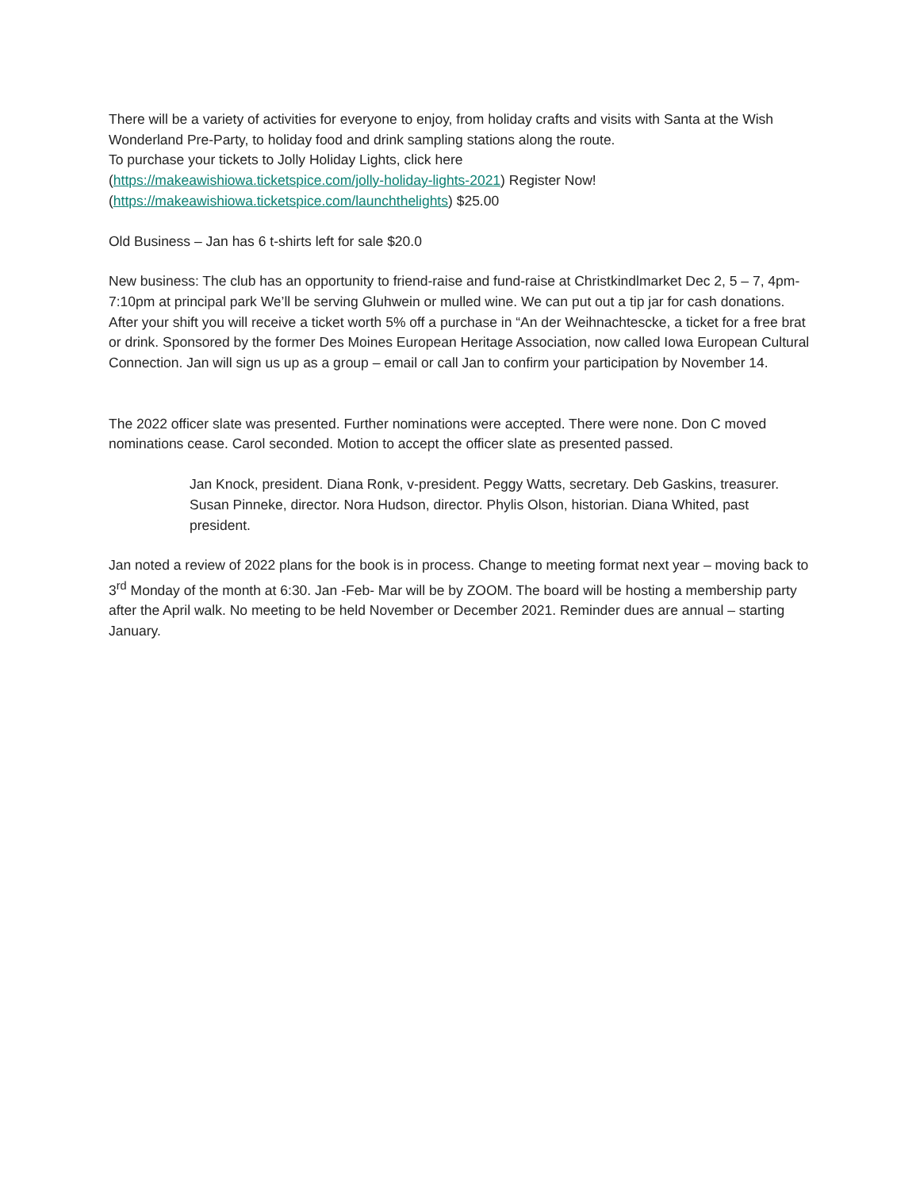There will be a variety of activities for everyone to enjoy, from holiday crafts and visits with Santa at the Wish Wonderland Pre-Party, to holiday food and drink sampling stations along the route.
To purchase your tickets to Jolly Holiday Lights, click here
(https://makeawishiowa.ticketspice.com/jolly-holiday-lights-2021) Register Now!
(https://makeawishiowa.ticketspice.com/launchthelights) $25.00
Old Business – Jan has 6 t-shirts left for sale $20.0
New business: The club has an opportunity to friend-raise and fund-raise at Christkindlmarket Dec 2, 5 – 7, 4pm-7:10pm at principal park We’ll be serving Gluhwein or mulled wine. We can put out a tip jar for cash donations. After your shift you will receive a ticket worth 5% off a purchase in “An der Weihnachtescke, a ticket for a free brat or drink. Sponsored by the former Des Moines European Heritage Association, now called Iowa European Cultural Connection. Jan will sign us up as a group – email or call Jan to confirm your participation by November 14.
The 2022 officer slate was presented. Further nominations were accepted. There were none. Don C moved nominations cease. Carol seconded. Motion to accept the officer slate as presented passed.
Jan Knock, president. Diana Ronk, v-president. Peggy Watts, secretary. Deb Gaskins, treasurer. Susan Pinneke, director. Nora Hudson, director. Phylis Olson, historian. Diana Whited, past president.
Jan noted a review of 2022 plans for the book is in process. Change to meeting format next year – moving back to 3<sup>rd</sup> Monday of the month at 6:30. Jan -Feb- Mar will be by ZOOM. The board will be hosting a membership party after the April walk. No meeting to be held November or December 2021. Reminder dues are annual – starting January.